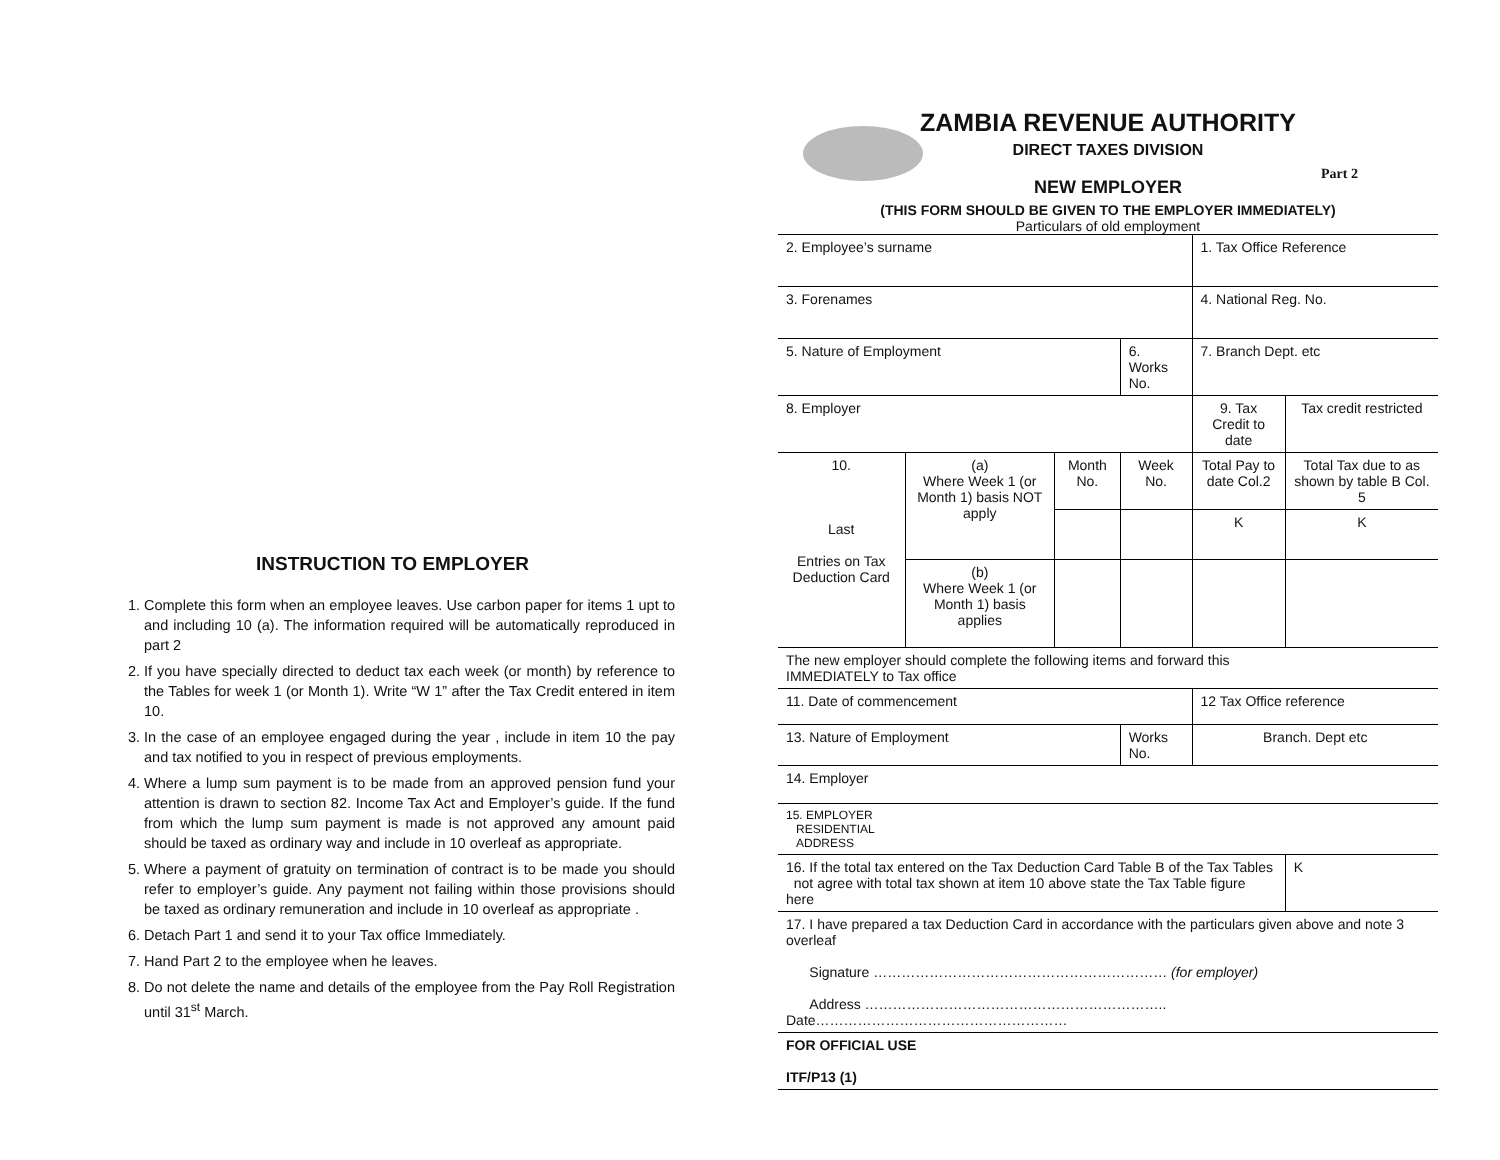INSTRUCTION TO EMPLOYER
1. Complete this form when an employee leaves. Use carbon paper for items 1 upt to and including 10 (a). The information required will be automatically reproduced in part 2
2. If you have specially directed to deduct tax each week (or month) by reference to the Tables for week 1 (or Month 1). Write “W 1” after the Tax Credit entered in item 10.
3. In the case of an employee engaged during the year , include in item 10 the pay and tax notified to you in respect of previous employments.
4. Where a lump sum payment is to be made from an approved pension fund your attention is drawn to section 82. Income Tax Act and Employer’s guide. If the fund from which the lump sum payment is made is not approved any amount paid should be taxed as ordinary way and include in 10 overleaf as appropriate.
5. Where a payment of gratuity on termination of contract is to be made you should refer to employer’s guide. Any payment not failing within those provisions should be taxed as ordinary remuneration and include in 10 overleaf as appropriate .
6. Detach Part 1 and send it to your Tax office Immediately.
7. Hand Part 2 to the employee when he leaves.
8. Do not delete the name and details of the employee from the Pay Roll Registration until 31<sup>st</sup> March.
ZAMBIA REVENUE AUTHORITY
DIRECT TAXES DIVISION
Part 2
NEW EMPLOYER
(THIS FORM SHOULD BE GIVEN TO THE EMPLOYER IMMEDIATELY)
Particulars of old employment
| 2. Employee’s surname | | | | 1. Tax Office Reference | |
| 3. Forenames | | | | 4. National Reg. No. | |
| 5. Nature of Employment | | | 6. Works No. | 7. Branch Dept. etc | |
| 8. Employer | | | | 9. Tax Credit to date | Tax credit restricted |
| 10. Last Entries on Tax Deduction Card | (a) Where Week 1 (or Month 1) basis NOT apply | Month No. | Week No. | Total Pay to date Col.2 | Total Tax due to as shown by table B Col. 5 |
| | | | | K | K |
| | (b) Where Week 1 (or Month 1) basis applies | | | | |
| The new employer should complete the following items and forward this IMMEDIATELY to Tax office | | | | | |
| 11. Date of commencement | | | | 12 Tax Office reference | |
| 13. Nature of Employment | | | Works No. | Branch. Dept etc | |
| 14. Employer | | | | | |
| 15. EMPLOYER RESIDENTIAL ADDRESS | | | | | |
| 16. If the total tax entered on the Tax Deduction Card Table B of the Tax Tables not agree with total tax shown at item 10 above state the Tax Table figure here | | | | | K |
| 17. I have prepared a tax Deduction Card in accordance with the particulars given above and note 3 overleaf Signature ……………………………………………………… (for employer) Address ……………………………………………………….. Date……………………………………………… | | | | | |
| FOR OFFICIAL USE ITF/P13 (1) | | | | | |